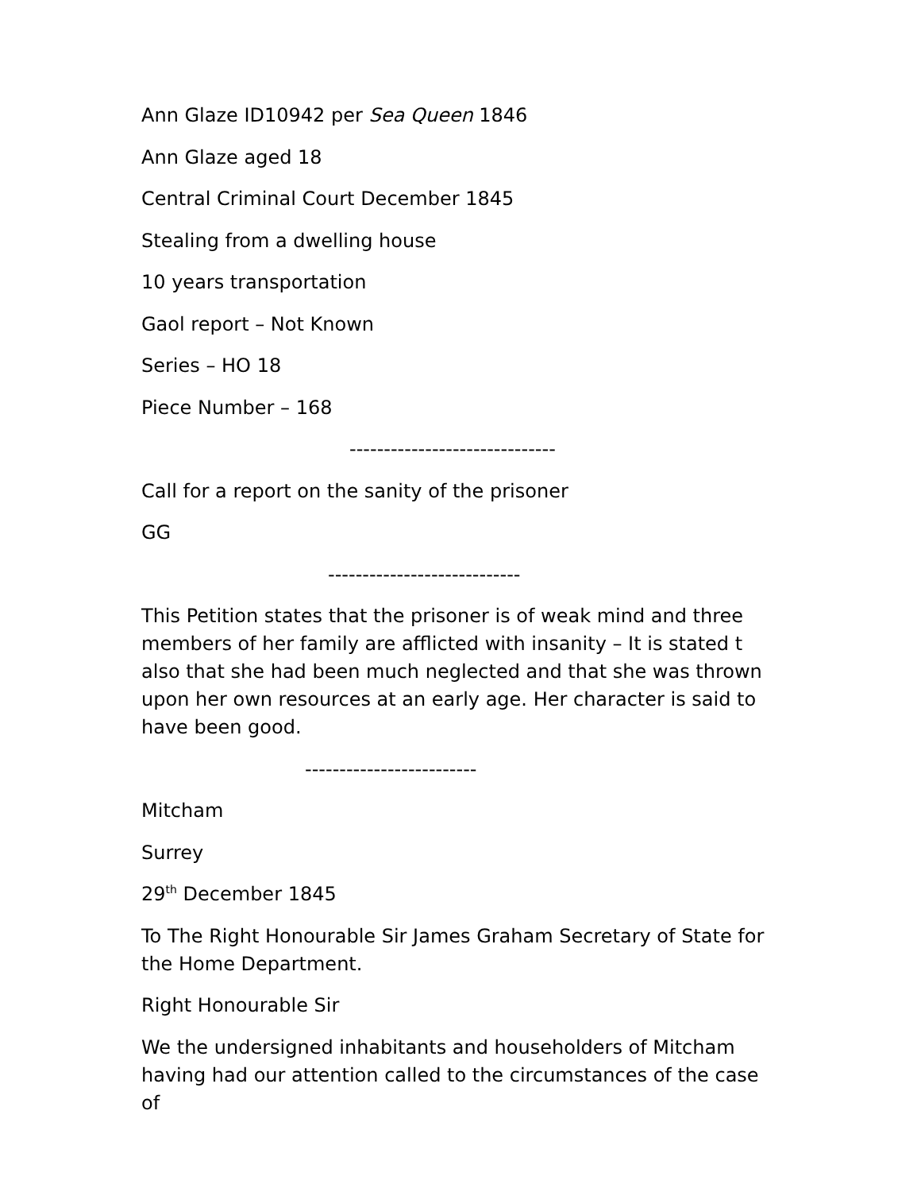Ann Glaze ID10942 per Sea Queen 1846
Ann Glaze aged 18
Central Criminal Court December 1845
Stealing from a dwelling house
10 years transportation
Gaol report – Not Known
Series – HO 18
Piece Number – 168
------------------------------
Call for a report on the sanity of the prisoner
GG
----------------------------
This Petition states that the prisoner is of weak mind and three members of her family are afflicted with insanity – It is stated t also that she had been much neglected and that she was thrown upon her own resources at an early age. Her character is said to have been good.
-------------------------
Mitcham
Surrey
29<sup>th</sup> December 1845
To The Right Honourable Sir James Graham Secretary of State for the Home Department.
Right Honourable Sir
We the undersigned inhabitants and householders of Mitcham having had our attention called to the circumstances of the case of